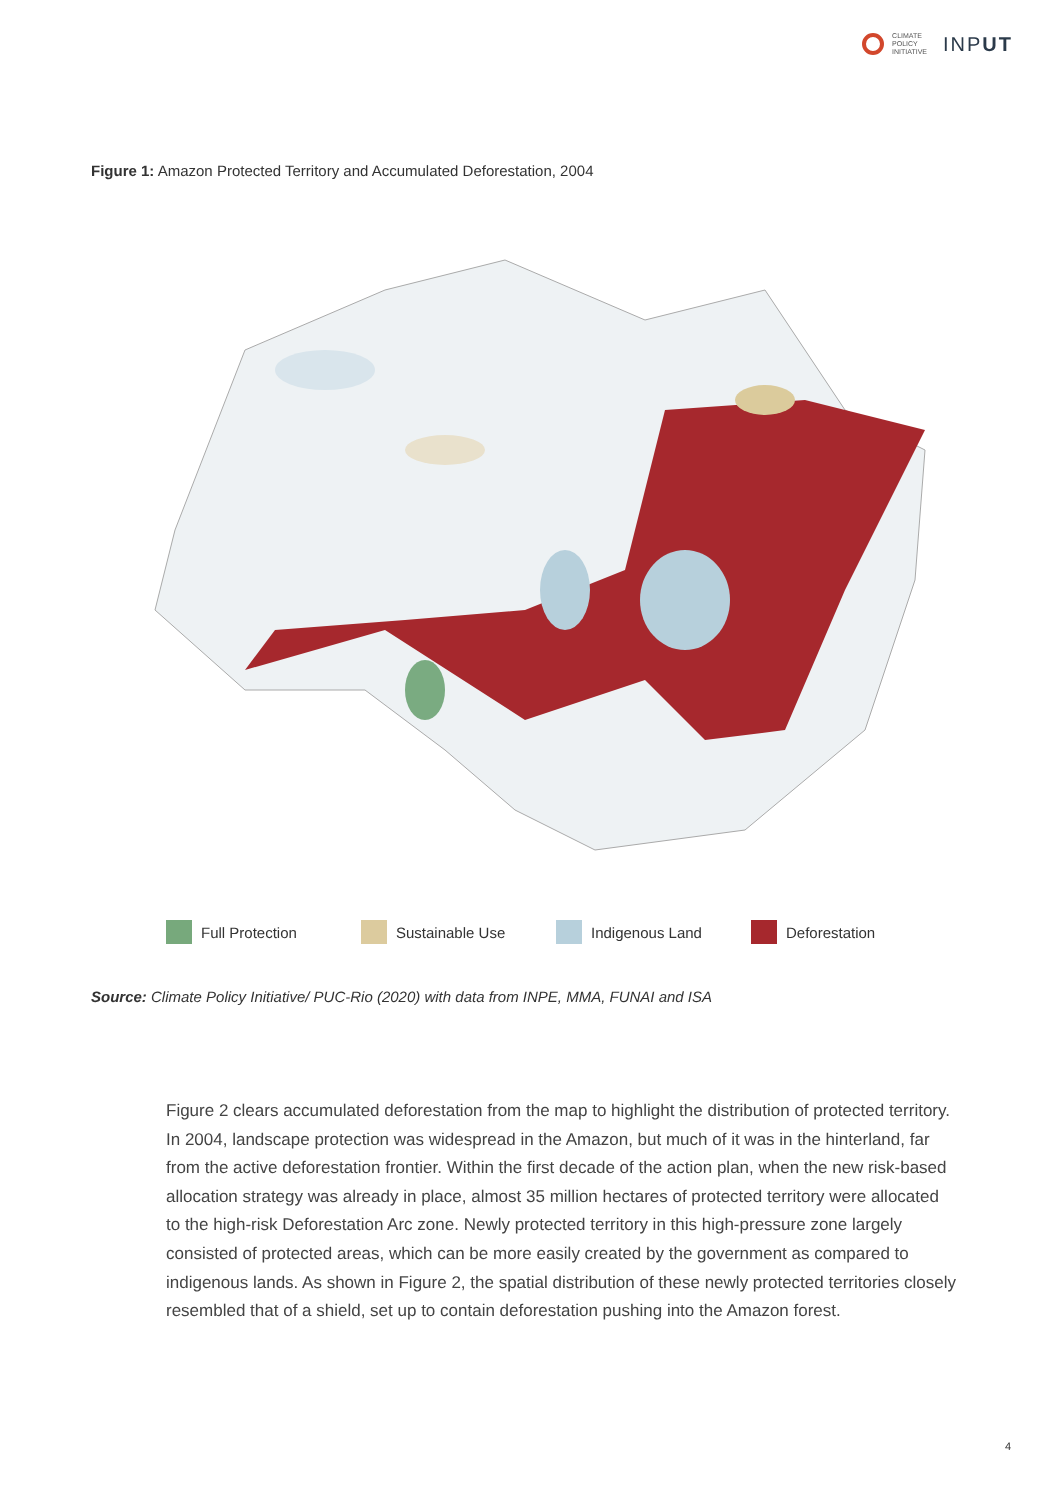CLIMATE
POLICY
INITIATIVE
INPUT
Figure 1: Amazon Protected Territory and Accumulated Deforestation, 2004
Full Protection Sustainable Use Indigenous Land Deforestation
Source: Climate Policy Initiative/ PUC-Rio (2020) with data from INPE, MMA, FUNAI and ISA
Figure 2 clears accumulated deforestation from the map to highlight the distribution of protected territory. In 2004, landscape protection was widespread in the Amazon, but much of it was in the hinterland, far from the active deforestation frontier. Within the first decade of the action plan, when the new risk-based allocation strategy was already in place, almost 35 million hectares of protected territory were allocated to the high-risk Deforestation Arc zone. Newly protected territory in this high-pressure zone largely consisted of protected areas, which can be more easily created by the government as compared to indigenous lands. As shown in Figure 2, the spatial distribution of these newly protected territories closely resembled that of a shield, set up to contain deforestation pushing into the Amazon forest.
4